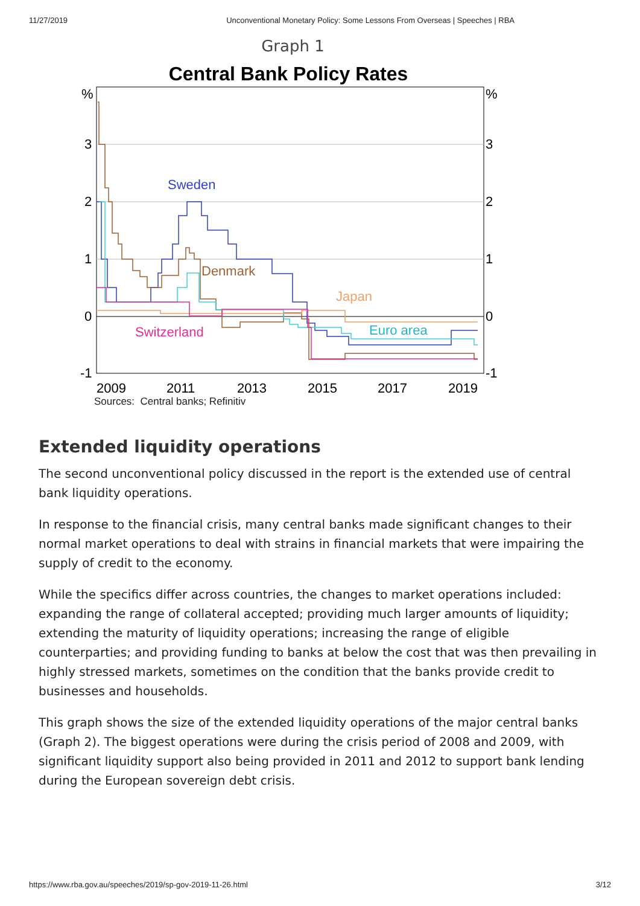11/27/2019 Unconventional Monetary Policy: Some Lessons From Overseas | Speeches | RBA
Graph 1
Central Bank Policy Rates
%
3
2
1
0
-1
%
3
2
1
0
-1
2009
2011
2013
2015
2017
2019
Sweden
Denmark
Japan
Euro area
Switzerland
Sources: Central banks; Refinitiv
Extended liquidity operations
The second unconventional policy discussed in the report is the extended use of central bank liquidity operations.
In response to the financial crisis, many central banks made significant changes to their normal market operations to deal with strains in financial markets that were impairing the supply of credit to the economy.
While the specifics differ across countries, the changes to market operations included: expanding the range of collateral accepted; providing much larger amounts of liquidity; extending the maturity of liquidity operations; increasing the range of eligible counterparties; and providing funding to banks at below the cost that was then prevailing in highly stressed markets, sometimes on the condition that the banks provide credit to businesses and households.
This graph shows the size of the extended liquidity operations of the major central banks (Graph 2). The biggest operations were during the crisis period of 2008 and 2009, with significant liquidity support also being provided in 2011 and 2012 to support bank lending during the European sovereign debt crisis.
https://www.rba.gov.au/speeches/2019/sp-gov-2019-11-26.html 3/12